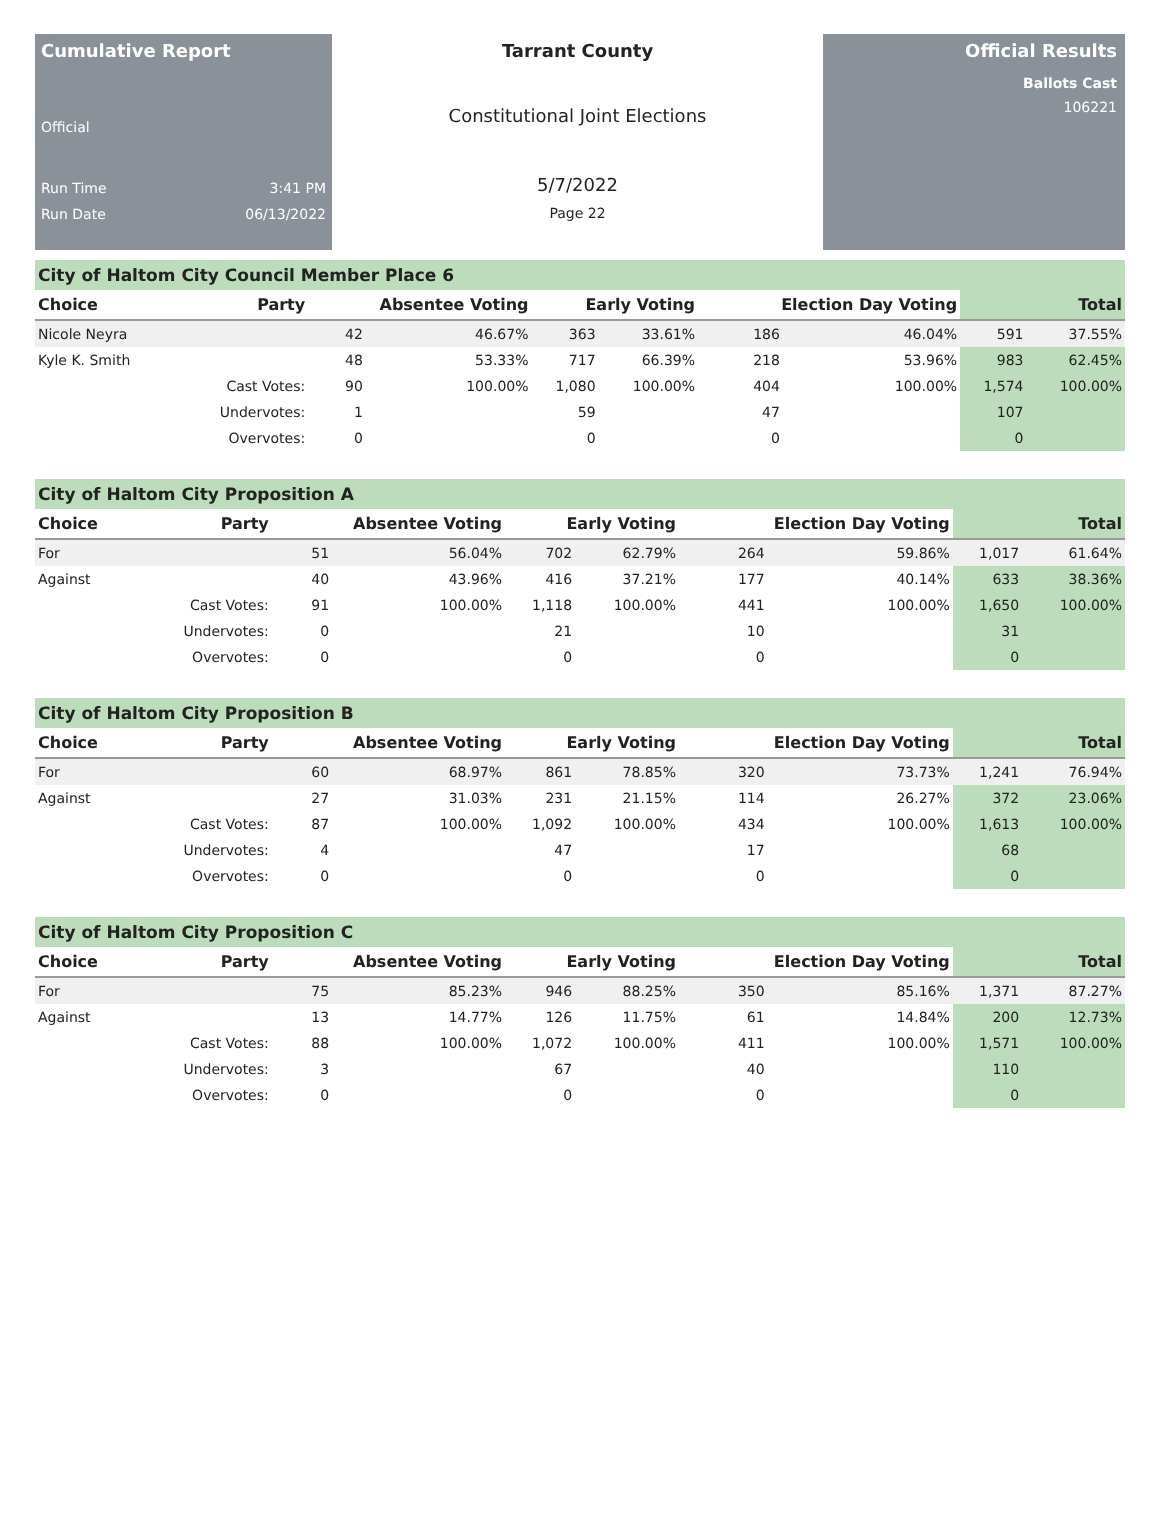Cumulative Report
Official
Run Time 3:41 PM
Run Date 06/13/2022
Tarrant County
Constitutional Joint Elections
5/7/2022
Page 22
Official Results
Ballots Cast
106221
City of Haltom City Council Member Place 6
| Choice | Party | Absentee Voting | | Early Voting | | Election Day Voting | | Total | |
| --- | --- | --- | --- | --- | --- | --- | --- | --- | --- |
| Nicole Neyra | | 42 | 46.67% | 363 | 33.61% | 186 | 46.04% | 591 | 37.55% |
| Kyle K. Smith | | 48 | 53.33% | 717 | 66.39% | 218 | 53.96% | 983 | 62.45% |
| | Cast Votes: | 90 | 100.00% | 1,080 | 100.00% | 404 | 100.00% | 1,574 | 100.00% |
| | Undervotes: | 1 | | 59 | | 47 | | 107 | |
| | Overvotes: | 0 | | 0 | | 0 | | 0 | |
City of Haltom City Proposition A
| Choice | Party | Absentee Voting | | Early Voting | | Election Day Voting | | Total | |
| --- | --- | --- | --- | --- | --- | --- | --- | --- | --- |
| For | | 51 | 56.04% | 702 | 62.79% | 264 | 59.86% | 1,017 | 61.64% |
| Against | | 40 | 43.96% | 416 | 37.21% | 177 | 40.14% | 633 | 38.36% |
| | Cast Votes: | 91 | 100.00% | 1,118 | 100.00% | 441 | 100.00% | 1,650 | 100.00% |
| | Undervotes: | 0 | | 21 | | 10 | | 31 | |
| | Overvotes: | 0 | | 0 | | 0 | | 0 | |
City of Haltom City Proposition B
| Choice | Party | Absentee Voting | | Early Voting | | Election Day Voting | | Total | |
| --- | --- | --- | --- | --- | --- | --- | --- | --- | --- |
| For | | 60 | 68.97% | 861 | 78.85% | 320 | 73.73% | 1,241 | 76.94% |
| Against | | 27 | 31.03% | 231 | 21.15% | 114 | 26.27% | 372 | 23.06% |
| | Cast Votes: | 87 | 100.00% | 1,092 | 100.00% | 434 | 100.00% | 1,613 | 100.00% |
| | Undervotes: | 4 | | 47 | | 17 | | 68 | |
| | Overvotes: | 0 | | 0 | | 0 | | 0 | |
City of Haltom City Proposition C
| Choice | Party | Absentee Voting | | Early Voting | | Election Day Voting | | Total | |
| --- | --- | --- | --- | --- | --- | --- | --- | --- | --- |
| For | | 75 | 85.23% | 946 | 88.25% | 350 | 85.16% | 1,371 | 87.27% |
| Against | | 13 | 14.77% | 126 | 11.75% | 61 | 14.84% | 200 | 12.73% |
| | Cast Votes: | 88 | 100.00% | 1,072 | 100.00% | 411 | 100.00% | 1,571 | 100.00% |
| | Undervotes: | 3 | | 67 | | 40 | | 110 | |
| | Overvotes: | 0 | | 0 | | 0 | | 0 | |